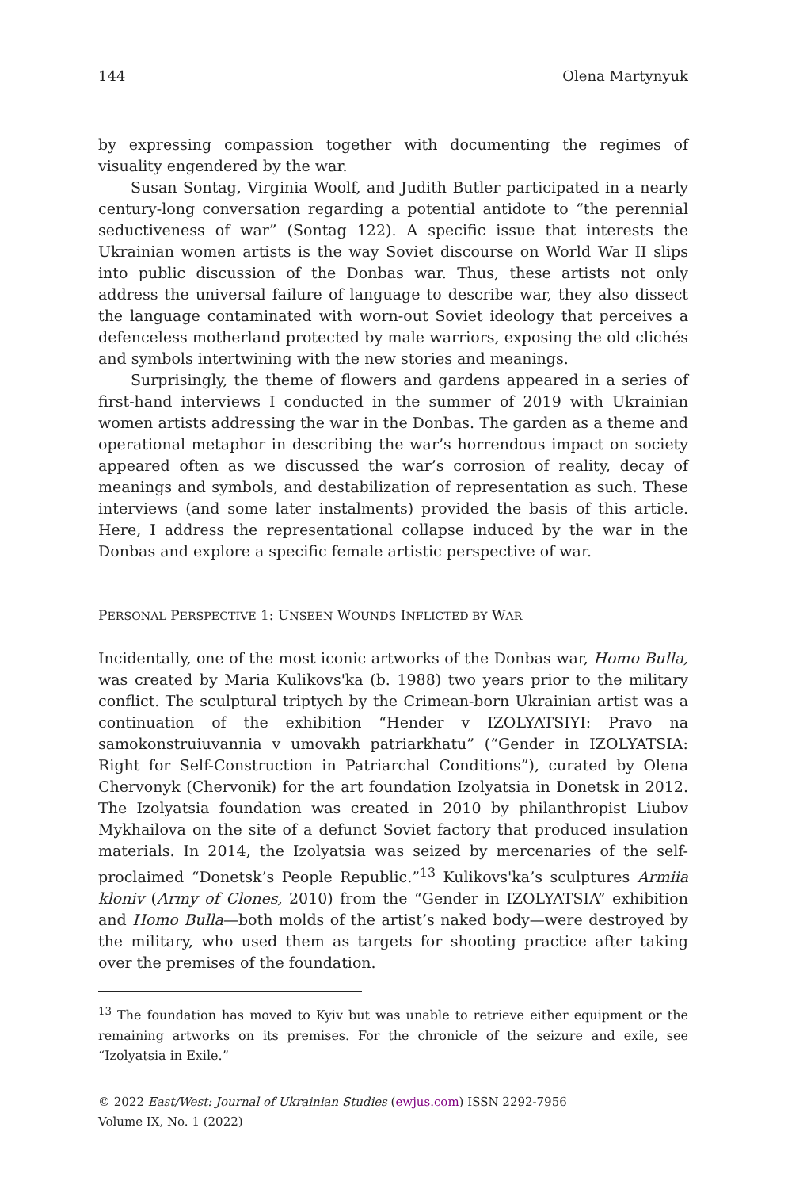144 Olena Martynyuk
by expressing compassion together with documenting the regimes of visuality engendered by the war.
Susan Sontag, Virginia Woolf, and Judith Butler participated in a nearly century-long conversation regarding a potential antidote to “the perennial seductiveness of war” (Sontag 122). A specific issue that interests the Ukrainian women artists is the way Soviet discourse on World War II slips into public discussion of the Donbas war. Thus, these artists not only address the universal failure of language to describe war, they also dissect the language contaminated with worn-out Soviet ideology that perceives a defenceless motherland protected by male warriors, exposing the old clichés and symbols intertwining with the new stories and meanings.
Surprisingly, the theme of flowers and gardens appeared in a series of first-hand interviews I conducted in the summer of 2019 with Ukrainian women artists addressing the war in the Donbas. The garden as a theme and operational metaphor in describing the war’s horrendous impact on society appeared often as we discussed the war’s corrosion of reality, decay of meanings and symbols, and destabilization of representation as such. These interviews (and some later instalments) provided the basis of this article. Here, I address the representational collapse induced by the war in the Donbas and explore a specific female artistic perspective of war.
PERSONAL PERSPECTIVE 1: UNSEEN WOUNDS INFLICTED BY WAR
Incidentally, one of the most iconic artworks of the Donbas war, Homo Bulla, was created by Maria Kulikovs'ka (b. 1988) two years prior to the military conflict. The sculptural triptych by the Crimean-born Ukrainian artist was a continuation of the exhibition “Hender v IZOLYATSIYI: Pravo na samokonstruiuvannia v umovakh patriarkhatu” (“Gender in IZOLYATSIA: Right for Self-Construction in Patriarchal Conditions”), curated by Olena Chervonyk (Chervonik) for the art foundation Izolyatsia in Donetsk in 2012. The Izolyatsia foundation was created in 2010 by philanthropist Liubov Mykhailova on the site of a defunct Soviet factory that produced insulation materials. In 2014, the Izolyatsia was seized by mercenaries of the self-proclaimed “Donetsk’s People Republic.”<sup>13</sup> Kulikovs'ka’s sculptures Armiia kloniv (Army of Clones, 2010) from the “Gender in IZOLYATSIA” exhibition and Homo Bulla—both molds of the artist’s naked body—were destroyed by the military, who used them as targets for shooting practice after taking over the premises of the foundation.
<sup>13</sup> The foundation has moved to Kyiv but was unable to retrieve either equipment or the remaining artworks on its premises. For the chronicle of the seizure and exile, see “Izolyatsia in Exile.”
© 2022 East/West: Journal of Ukrainian Studies (ewjus.com) ISSN 2292-7956
Volume IX, No. 1 (2022)